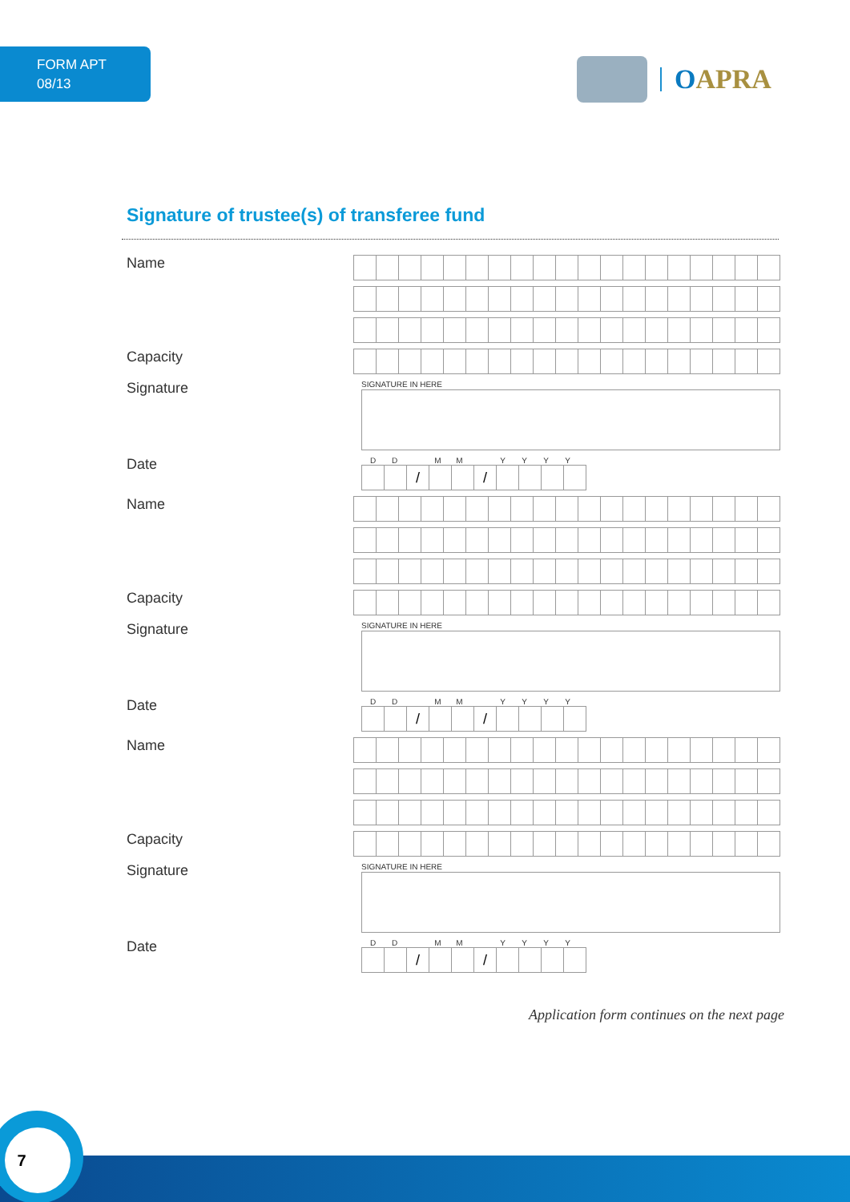FORM APT
08/13
OAPRA
Signature of trustee(s) of transferee fund
Name
Capacity
Signature
SIGNATURE IN HERE
Date
DD MM YYYY
/ /
Name
Capacity
Signature
SIGNATURE IN HERE
Date
DD MM YYYY
/ /
Name
Capacity
Signature
SIGNATURE IN HERE
Date
DD MM YYYY
/ /
Application form continues on the next page
7